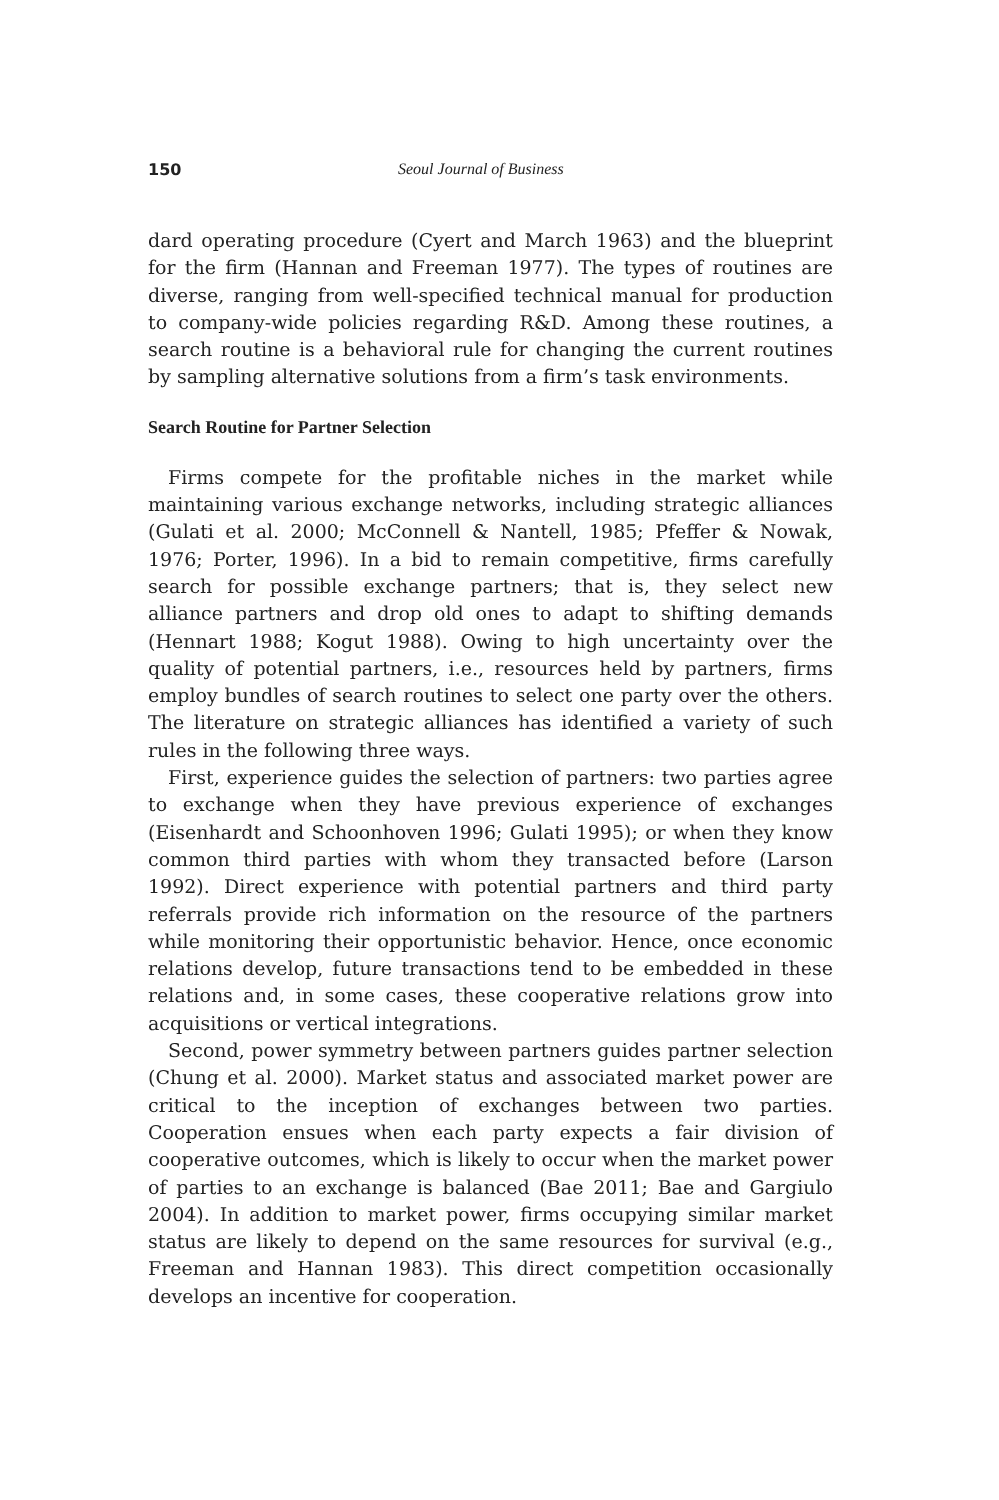150 Seoul Journal of Business
dard operating procedure (Cyert and March 1963) and the blueprint for the firm (Hannan and Freeman 1977). The types of routines are diverse, ranging from well-specified technical manual for production to company-wide policies regarding R&D. Among these routines, a search routine is a behavioral rule for changing the current routines by sampling alternative solutions from a firm’s task environments.
Search Routine for Partner Selection
Firms compete for the profitable niches in the market while maintaining various exchange networks, including strategic alliances (Gulati et al. 2000; McConnell & Nantell, 1985; Pfeffer & Nowak, 1976; Porter, 1996). In a bid to remain competitive, firms carefully search for possible exchange partners; that is, they select new alliance partners and drop old ones to adapt to shifting demands (Hennart 1988; Kogut 1988). Owing to high uncertainty over the quality of potential partners, i.e., resources held by partners, firms employ bundles of search routines to select one party over the others. The literature on strategic alliances has identified a variety of such rules in the following three ways.
First, experience guides the selection of partners: two parties agree to exchange when they have previous experience of exchanges (Eisenhardt and Schoonhoven 1996; Gulati 1995); or when they know common third parties with whom they transacted before (Larson 1992). Direct experience with potential partners and third party referrals provide rich information on the resource of the partners while monitoring their opportunistic behavior. Hence, once economic relations develop, future transactions tend to be embedded in these relations and, in some cases, these cooperative relations grow into acquisitions or vertical integrations.
Second, power symmetry between partners guides partner selection (Chung et al. 2000). Market status and associated market power are critical to the inception of exchanges between two parties. Cooperation ensues when each party expects a fair division of cooperative outcomes, which is likely to occur when the market power of parties to an exchange is balanced (Bae 2011; Bae and Gargiulo 2004). In addition to market power, firms occupying similar market status are likely to depend on the same resources for survival (e.g., Freeman and Hannan 1983). This direct competition occasionally develops an incentive for cooperation.